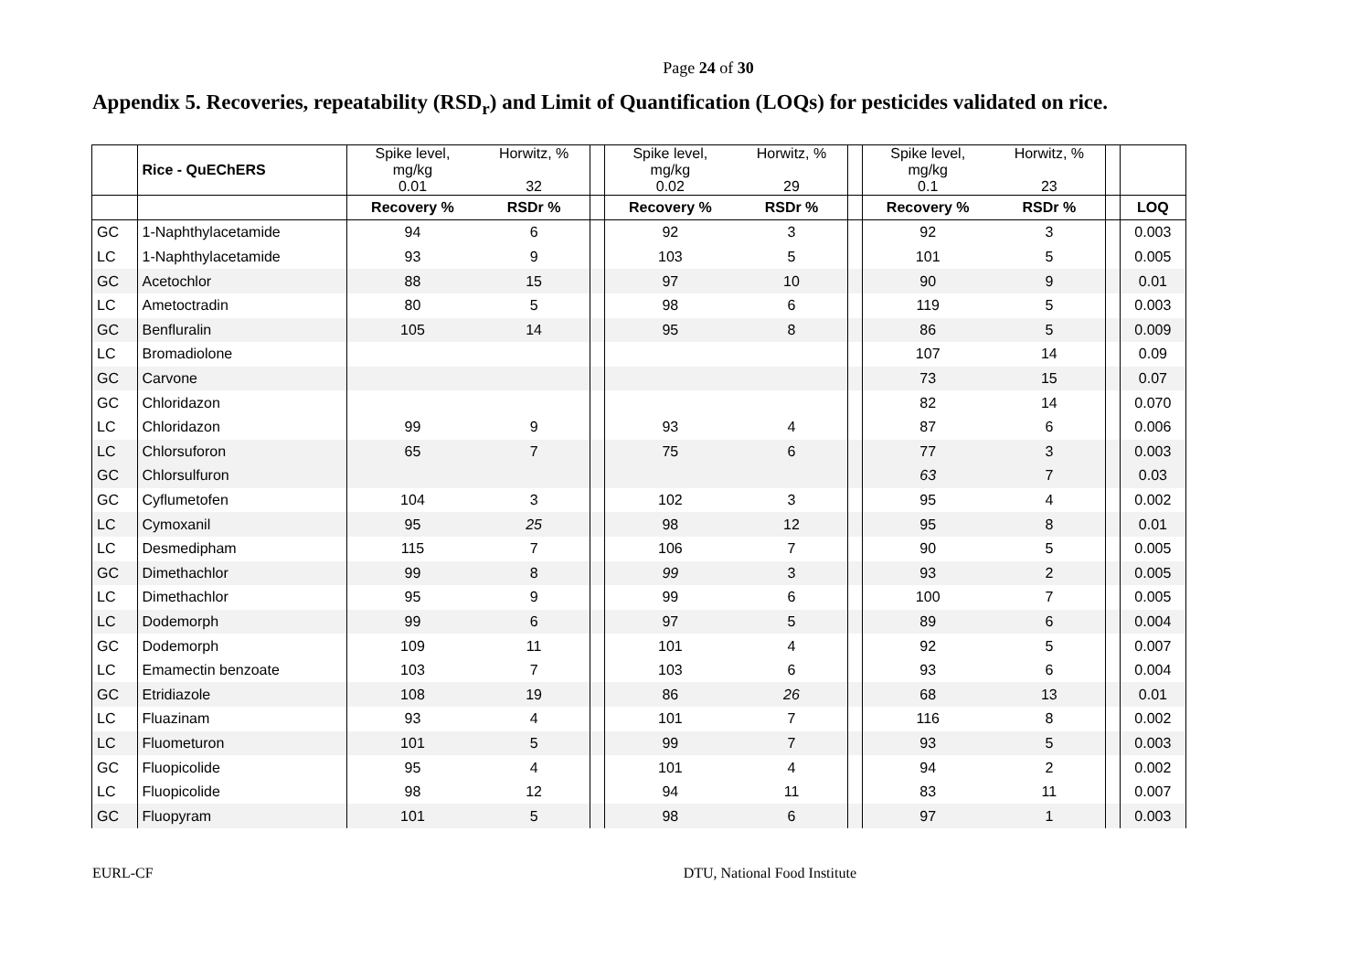Page 24 of 30
Appendix 5. Recoveries, repeatability (RSD<sub>r</sub>) and Limit of Quantification (LOQs) for pesticides validated on rice.
| | Rice - QuEChERS | Spike level, mg/kg 0.01 | Horwitz, % 32 | | Spike level, mg/kg 0.02 | Horwitz, % 29 | | Spike level, mg/kg 0.1 | Horwitz, % 23 | | |
| --- | --- | --- | --- | --- | --- | --- | --- | --- | --- | --- | --- |
| | | Recovery % | RSDr % | | Recovery % | RSDr % | | Recovery % | RSDr % | | LOQ |
| GC | 1-Naphthylacetamide | 94 | 6 | | 92 | 3 | | 92 | 3 | | 0.003 |
| LC | 1-Naphthylacetamide | 93 | 9 | | 103 | 5 | | 101 | 5 | | 0.005 |
| GC | Acetochlor | 88 | 15 | | 97 | 10 | | 90 | 9 | | 0.01 |
| LC | Ametoctradin | 80 | 5 | | 98 | 6 | | 119 | 5 | | 0.003 |
| GC | Benfluralin | 105 | 14 | | 95 | 8 | | 86 | 5 | | 0.009 |
| LC | Bromadiolone | | | | | | | 107 | 14 | | 0.09 |
| GC | Carvone | | | | | | | 73 | 15 | | 0.07 |
| GC | Chloridazon | | | | | | | 82 | 14 | | 0.070 |
| LC | Chloridazon | 99 | 9 | | 93 | 4 | | 87 | 6 | | 0.006 |
| LC | Chlorsuforon | 65 | 7 | | 75 | 6 | | 77 | 3 | | 0.003 |
| GC | Chlorsulfuron | | | | | | | 63 | 7 | | 0.03 |
| GC | Cyflumetofen | 104 | 3 | | 102 | 3 | | 95 | 4 | | 0.002 |
| LC | Cymoxanil | 95 | 25 | | 98 | 12 | | 95 | 8 | | 0.01 |
| LC | Desmedipham | 115 | 7 | | 106 | 7 | | 90 | 5 | | 0.005 |
| GC | Dimethachlor | 99 | 8 | | 99 | 3 | | 93 | 2 | | 0.005 |
| LC | Dimethachlor | 95 | 9 | | 99 | 6 | | 100 | 7 | | 0.005 |
| LC | Dodemorph | 99 | 6 | | 97 | 5 | | 89 | 6 | | 0.004 |
| GC | Dodemorph | 109 | 11 | | 101 | 4 | | 92 | 5 | | 0.007 |
| LC | Emamectin benzoate | 103 | 7 | | 103 | 6 | | 93 | 6 | | 0.004 |
| GC | Etridiazole | 108 | 19 | | 86 | 26 | | 68 | 13 | | 0.01 |
| LC | Fluazinam | 93 | 4 | | 101 | 7 | | 116 | 8 | | 0.002 |
| LC | Fluometuron | 101 | 5 | | 99 | 7 | | 93 | 5 | | 0.003 |
| GC | Fluopicolide | 95 | 4 | | 101 | 4 | | 94 | 2 | | 0.002 |
| LC | Fluopicolide | 98 | 12 | | 94 | 11 | | 83 | 11 | | 0.007 |
| GC | Fluopyram | 101 | 5 | | 98 | 6 | | 97 | 1 | | 0.003 |
EURL-CF DTU, National Food Institute